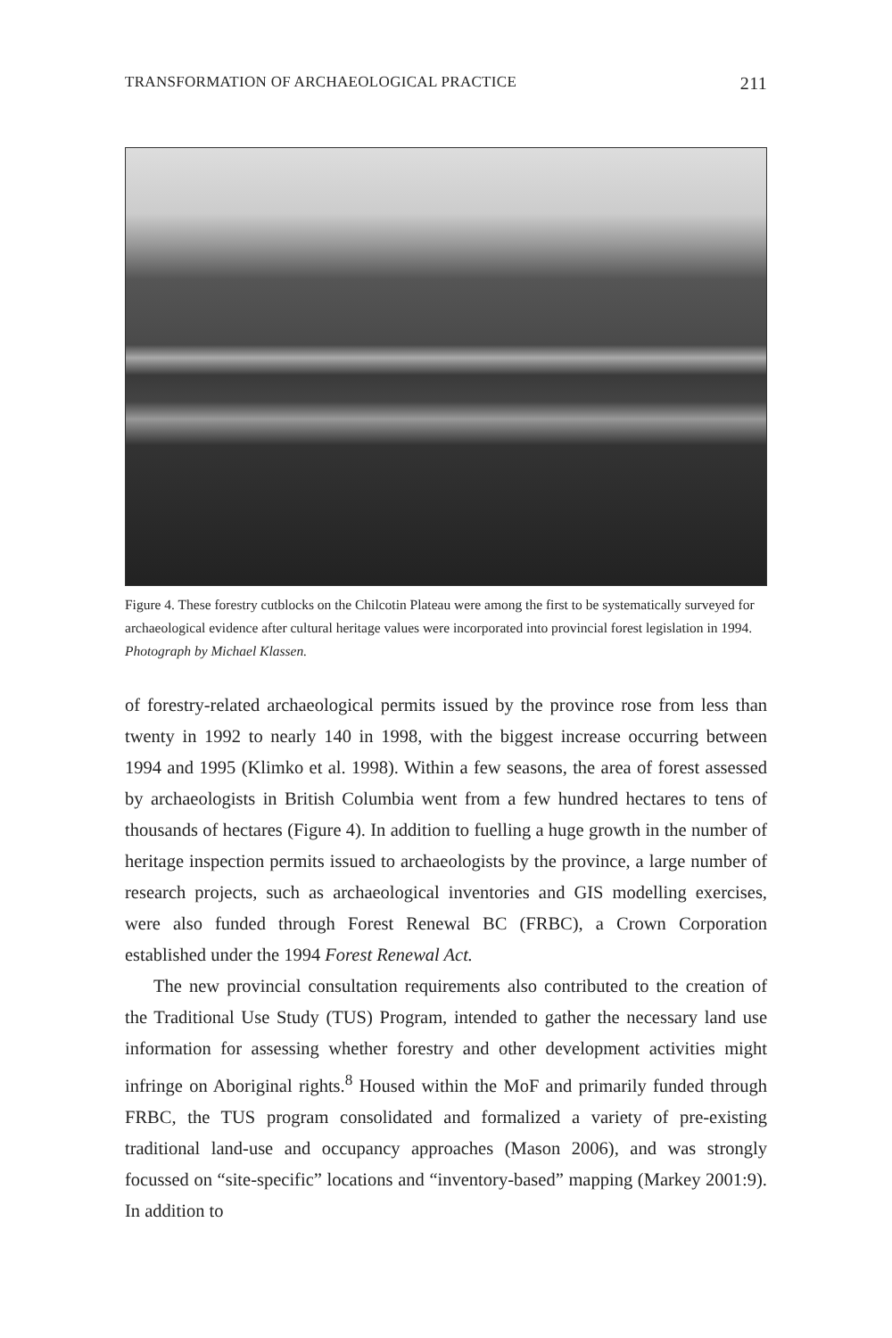TRANSFORMATION OF ARCHAEOLOGICAL PRACTICE 211
Figure 4. These forestry cutblocks on the Chilcotin Plateau were among the first to be systematically surveyed for archaeological evidence after cultural heritage values were incorporated into provincial forest legislation in 1994. Photograph by Michael Klassen.
of forestry-related archaeological permits issued by the province rose from less than twenty in 1992 to nearly 140 in 1998, with the biggest increase occurring between 1994 and 1995 (Klimko et al. 1998). Within a few seasons, the area of forest assessed by archaeologists in British Columbia went from a few hundred hectares to tens of thousands of hectares (Figure 4). In addition to fuelling a huge growth in the number of heritage inspection permits issued to archaeologists by the province, a large number of research projects, such as archaeological inventories and GIS modelling exercises, were also funded through Forest Renewal BC (FRBC), a Crown Corporation established under the 1994 Forest Renewal Act.
The new provincial consultation requirements also contributed to the creation of the Traditional Use Study (TUS) Program, intended to gather the necessary land use information for assessing whether forestry and other development activities might infringe on Aboriginal rights.<sup>8</sup> Housed within the MoF and primarily funded through FRBC, the TUS program consolidated and formalized a variety of pre-existing traditional land-use and occupancy approaches (Mason 2006), and was strongly focussed on “site-specific” locations and “inventory-based” mapping (Markey 2001:9). In addition to